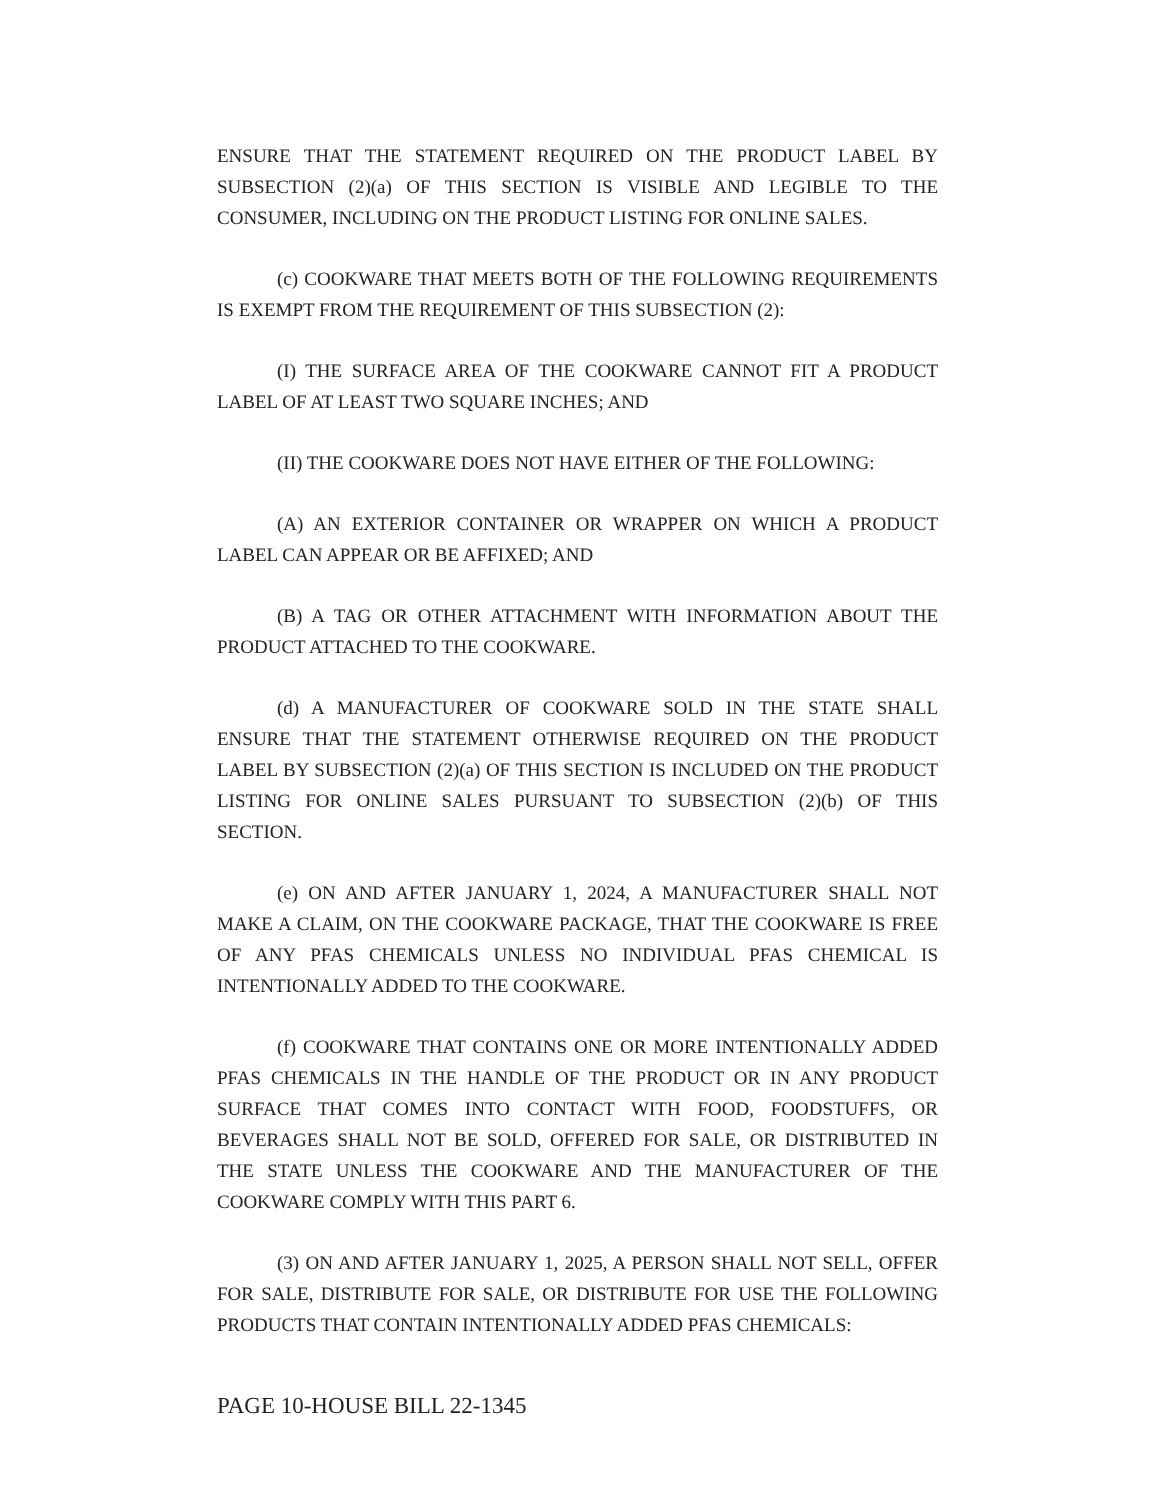ENSURE THAT THE STATEMENT REQUIRED ON THE PRODUCT LABEL BY SUBSECTION (2)(a) OF THIS SECTION IS VISIBLE AND LEGIBLE TO THE CONSUMER, INCLUDING ON THE PRODUCT LISTING FOR ONLINE SALES.
(c) COOKWARE THAT MEETS BOTH OF THE FOLLOWING REQUIREMENTS IS EXEMPT FROM THE REQUIREMENT OF THIS SUBSECTION (2):
(I) THE SURFACE AREA OF THE COOKWARE CANNOT FIT A PRODUCT LABEL OF AT LEAST TWO SQUARE INCHES; AND
(II) THE COOKWARE DOES NOT HAVE EITHER OF THE FOLLOWING:
(A) AN EXTERIOR CONTAINER OR WRAPPER ON WHICH A PRODUCT LABEL CAN APPEAR OR BE AFFIXED; AND
(B) A TAG OR OTHER ATTACHMENT WITH INFORMATION ABOUT THE PRODUCT ATTACHED TO THE COOKWARE.
(d) A MANUFACTURER OF COOKWARE SOLD IN THE STATE SHALL ENSURE THAT THE STATEMENT OTHERWISE REQUIRED ON THE PRODUCT LABEL BY SUBSECTION (2)(a) OF THIS SECTION IS INCLUDED ON THE PRODUCT LISTING FOR ONLINE SALES PURSUANT TO SUBSECTION (2)(b) OF THIS SECTION.
(e) ON AND AFTER JANUARY 1, 2024, A MANUFACTURER SHALL NOT MAKE A CLAIM, ON THE COOKWARE PACKAGE, THAT THE COOKWARE IS FREE OF ANY PFAS CHEMICALS UNLESS NO INDIVIDUAL PFAS CHEMICAL IS INTENTIONALLY ADDED TO THE COOKWARE.
(f) COOKWARE THAT CONTAINS ONE OR MORE INTENTIONALLY ADDED PFAS CHEMICALS IN THE HANDLE OF THE PRODUCT OR IN ANY PRODUCT SURFACE THAT COMES INTO CONTACT WITH FOOD, FOODSTUFFS, OR BEVERAGES SHALL NOT BE SOLD, OFFERED FOR SALE, OR DISTRIBUTED IN THE STATE UNLESS THE COOKWARE AND THE MANUFACTURER OF THE COOKWARE COMPLY WITH THIS PART 6.
(3) ON AND AFTER JANUARY 1, 2025, A PERSON SHALL NOT SELL, OFFER FOR SALE, DISTRIBUTE FOR SALE, OR DISTRIBUTE FOR USE THE FOLLOWING PRODUCTS THAT CONTAIN INTENTIONALLY ADDED PFAS CHEMICALS:
PAGE 10-HOUSE BILL 22-1345